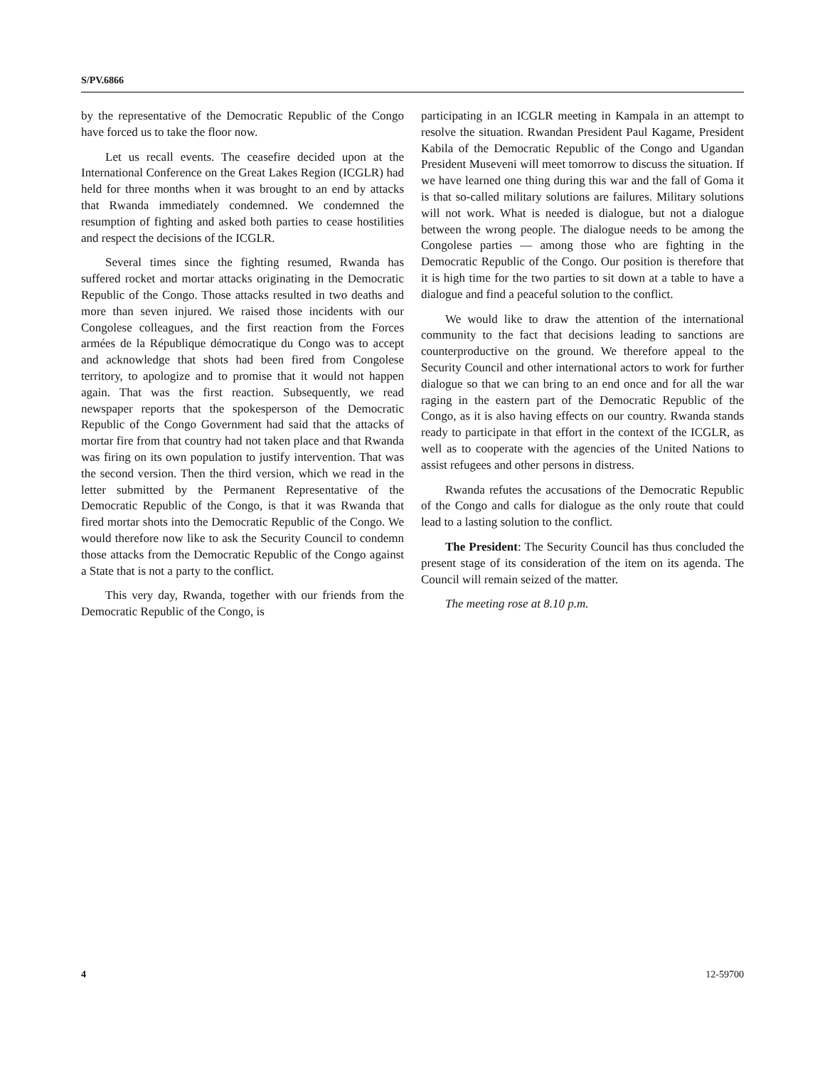S/PV.6866
by the representative of the Democratic Republic of the Congo have forced us to take the floor now.
Let us recall events. The ceasefire decided upon at the International Conference on the Great Lakes Region (ICGLR) had held for three months when it was brought to an end by attacks that Rwanda immediately condemned. We condemned the resumption of fighting and asked both parties to cease hostilities and respect the decisions of the ICGLR.
Several times since the fighting resumed, Rwanda has suffered rocket and mortar attacks originating in the Democratic Republic of the Congo. Those attacks resulted in two deaths and more than seven injured. We raised those incidents with our Congolese colleagues, and the first reaction from the Forces armées de la République démocratique du Congo was to accept and acknowledge that shots had been fired from Congolese territory, to apologize and to promise that it would not happen again. That was the first reaction. Subsequently, we read newspaper reports that the spokesperson of the Democratic Republic of the Congo Government had said that the attacks of mortar fire from that country had not taken place and that Rwanda was firing on its own population to justify intervention. That was the second version. Then the third version, which we read in the letter submitted by the Permanent Representative of the Democratic Republic of the Congo, is that it was Rwanda that fired mortar shots into the Democratic Republic of the Congo. We would therefore now like to ask the Security Council to condemn those attacks from the Democratic Republic of the Congo against a State that is not a party to the conflict.
This very day, Rwanda, together with our friends from the Democratic Republic of the Congo, is
participating in an ICGLR meeting in Kampala in an attempt to resolve the situation. Rwandan President Paul Kagame, President Kabila of the Democratic Republic of the Congo and Ugandan President Museveni will meet tomorrow to discuss the situation. If we have learned one thing during this war and the fall of Goma it is that so-called military solutions are failures. Military solutions will not work. What is needed is dialogue, but not a dialogue between the wrong people. The dialogue needs to be among the Congolese parties — among those who are fighting in the Democratic Republic of the Congo. Our position is therefore that it is high time for the two parties to sit down at a table to have a dialogue and find a peaceful solution to the conflict.
We would like to draw the attention of the international community to the fact that decisions leading to sanctions are counterproductive on the ground. We therefore appeal to the Security Council and other international actors to work for further dialogue so that we can bring to an end once and for all the war raging in the eastern part of the Democratic Republic of the Congo, as it is also having effects on our country. Rwanda stands ready to participate in that effort in the context of the ICGLR, as well as to cooperate with the agencies of the United Nations to assist refugees and other persons in distress.
Rwanda refutes the accusations of the Democratic Republic of the Congo and calls for dialogue as the only route that could lead to a lasting solution to the conflict.
The President: The Security Council has thus concluded the present stage of its consideration of the item on its agenda. The Council will remain seized of the matter.
The meeting rose at 8.10 p.m.
4 12-59700